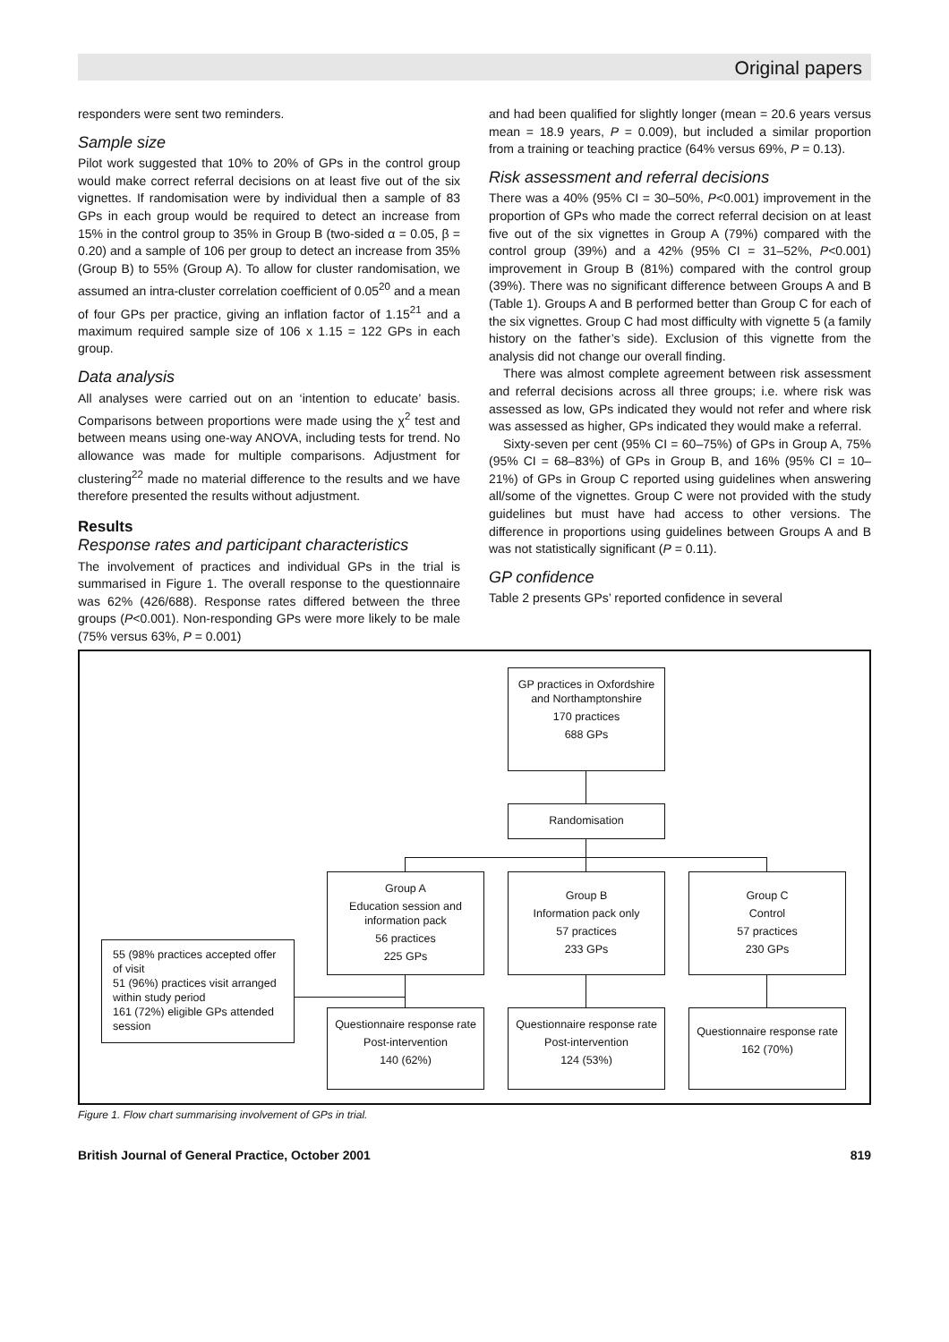Original papers
responders were sent two reminders.
Sample size
Pilot work suggested that 10% to 20% of GPs in the control group would make correct referral decisions on at least five out of the six vignettes. If randomisation were by individual then a sample of 83 GPs in each group would be required to detect an increase from 15% in the control group to 35% in Group B (two-sided α = 0.05, β = 0.20) and a sample of 106 per group to detect an increase from 35% (Group B) to 55% (Group A). To allow for cluster randomisation, we assumed an intra-cluster correlation coefficient of 0.05<sup>20</sup> and a mean of four GPs per practice, giving an inflation factor of 1.15<sup>21</sup> and a maximum required sample size of 106 x 1.15 = 122 GPs in each group.
Data analysis
All analyses were carried out on an ‘intention to educate’ basis. Comparisons between proportions were made using the χ<sup>2</sup> test and between means using one-way ANOVA, including tests for trend. No allowance was made for multiple comparisons. Adjustment for clustering<sup>22</sup> made no material difference to the results and we have therefore presented the results without adjustment.
Results
Response rates and participant characteristics
The involvement of practices and individual GPs in the trial is summarised in Figure 1. The overall response to the questionnaire was 62% (426/688). Response rates differed between the three groups (P<0.001). Non-responding GPs were more likely to be male (75% versus 63%, P = 0.001)
and had been qualified for slightly longer (mean = 20.6 years versus mean = 18.9 years, P = 0.009), but included a similar proportion from a training or teaching practice (64% versus 69%, P = 0.13).
Risk assessment and referral decisions
There was a 40% (95% CI = 30–50%, P<0.001) improvement in the proportion of GPs who made the correct referral decision on at least five out of the six vignettes in Group A (79%) compared with the control group (39%) and a 42% (95% CI = 31–52%, P<0.001) improvement in Group B (81%) compared with the control group (39%). There was no significant difference between Groups A and B (Table 1). Groups A and B performed better than Group C for each of the six vignettes. Group C had most difficulty with vignette 5 (a family history on the father’s side). Exclusion of this vignette from the analysis did not change our overall finding.
There was almost complete agreement between risk assessment and referral decisions across all three groups; i.e. where risk was assessed as low, GPs indicated they would not refer and where risk was assessed as higher, GPs indicated they would make a referral.
Sixty-seven per cent (95% CI = 60–75%) of GPs in Group A, 75% (95% CI = 68–83%) of GPs in Group B, and 16% (95% CI = 10–21%) of GPs in Group C reported using guidelines when answering all/some of the vignettes. Group C were not provided with the study guidelines but must have had access to other versions. The difference in proportions using guidelines between Groups A and B was not statistically significant (P = 0.11).
GP confidence
Table 2 presents GPs’ reported confidence in several
GP practices in Oxfordshire and Northamptonshire
170 practices
688 GPs
Randomisation
Group A
Education session and information pack
56 practices
225 GPs
Group B
Information pack only
57 practices
233 GPs
Group C
Control
57 practices
230 GPs
55 (98% practices accepted offer of visit
51 (96%) practices visit arranged within study period
161 (72%) eligible GPs attended session
Questionnaire response rate
Post-intervention
140 (62%)
Questionnaire response rate
Post-intervention
124 (53%)
Questionnaire response rate
162 (70%)
Figure 1. Flow chart summarising involvement of GPs in trial.
British Journal of General Practice, October 2001 819